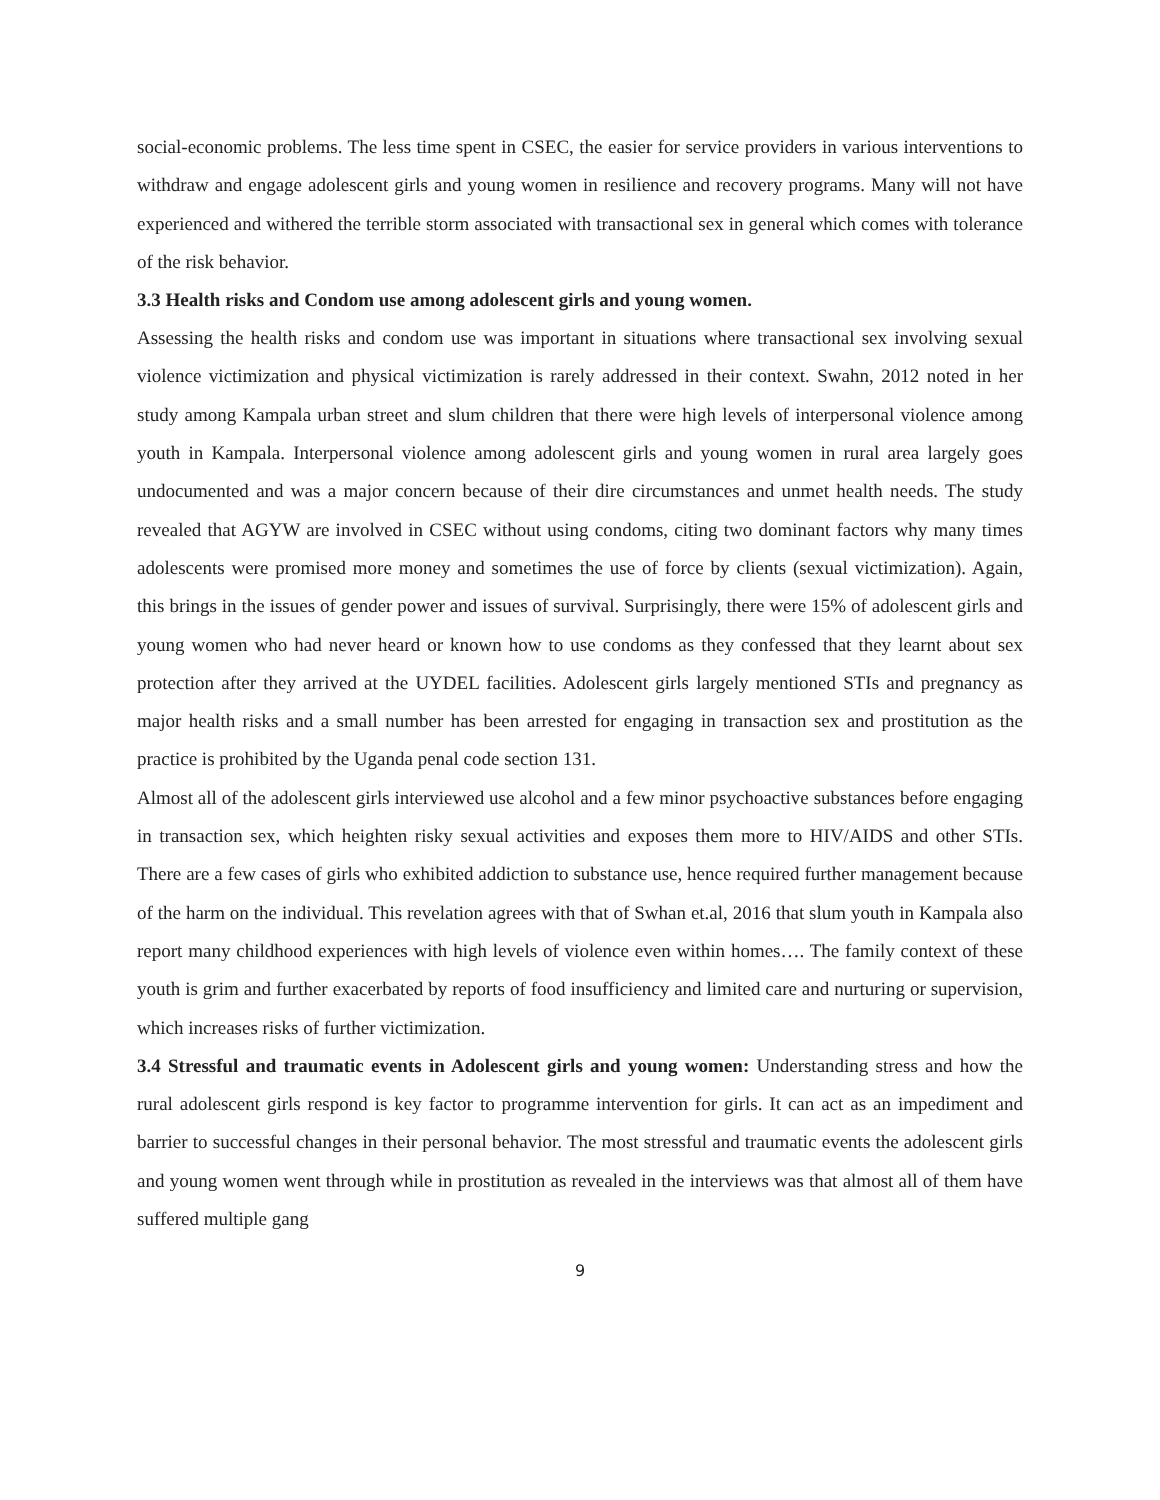social-economic problems. The less time spent in CSEC, the easier for service providers in various interventions to withdraw and engage adolescent girls and young women in resilience and recovery programs. Many will not have experienced and withered the terrible storm associated with transactional sex in general which comes with tolerance of the risk behavior.
3.3 Health risks and Condom use among adolescent girls and young women.
Assessing the health risks and condom use was important in situations where transactional sex involving sexual violence victimization and physical victimization is rarely addressed in their context. Swahn, 2012 noted in her study among Kampala urban street and slum children that there were high levels of interpersonal violence among youth in Kampala. Interpersonal violence among adolescent girls and young women in rural area largely goes undocumented and was a major concern because of their dire circumstances and unmet health needs. The study revealed that AGYW are involved in CSEC without using condoms, citing two dominant factors why many times adolescents were promised more money and sometimes the use of force by clients (sexual victimization). Again, this brings in the issues of gender power and issues of survival. Surprisingly, there were 15% of adolescent girls and young women who had never heard or known how to use condoms as they confessed that they learnt about sex protection after they arrived at the UYDEL facilities. Adolescent girls largely mentioned STIs and pregnancy as major health risks and a small number has been arrested for engaging in transaction sex and prostitution as the practice is prohibited by the Uganda penal code section 131.
Almost all of the adolescent girls interviewed use alcohol and a few minor psychoactive substances before engaging in transaction sex, which heighten risky sexual activities and exposes them more to HIV/AIDS and other STIs. There are a few cases of girls who exhibited addiction to substance use, hence required further management because of the harm on the individual. This revelation agrees with that of Swhan et.al, 2016 that slum youth in Kampala also report many childhood experiences with high levels of violence even within homes…. The family context of these youth is grim and further exacerbated by reports of food insufficiency and limited care and nurturing or supervision, which increases risks of further victimization.
3.4 Stressful and traumatic events in Adolescent girls and young women: Understanding stress and how the rural adolescent girls respond is key factor to programme intervention for girls. It can act as an impediment and barrier to successful changes in their personal behavior. The most stressful and traumatic events the adolescent girls and young women went through while in prostitution as revealed in the interviews was that almost all of them have suffered multiple gang
9